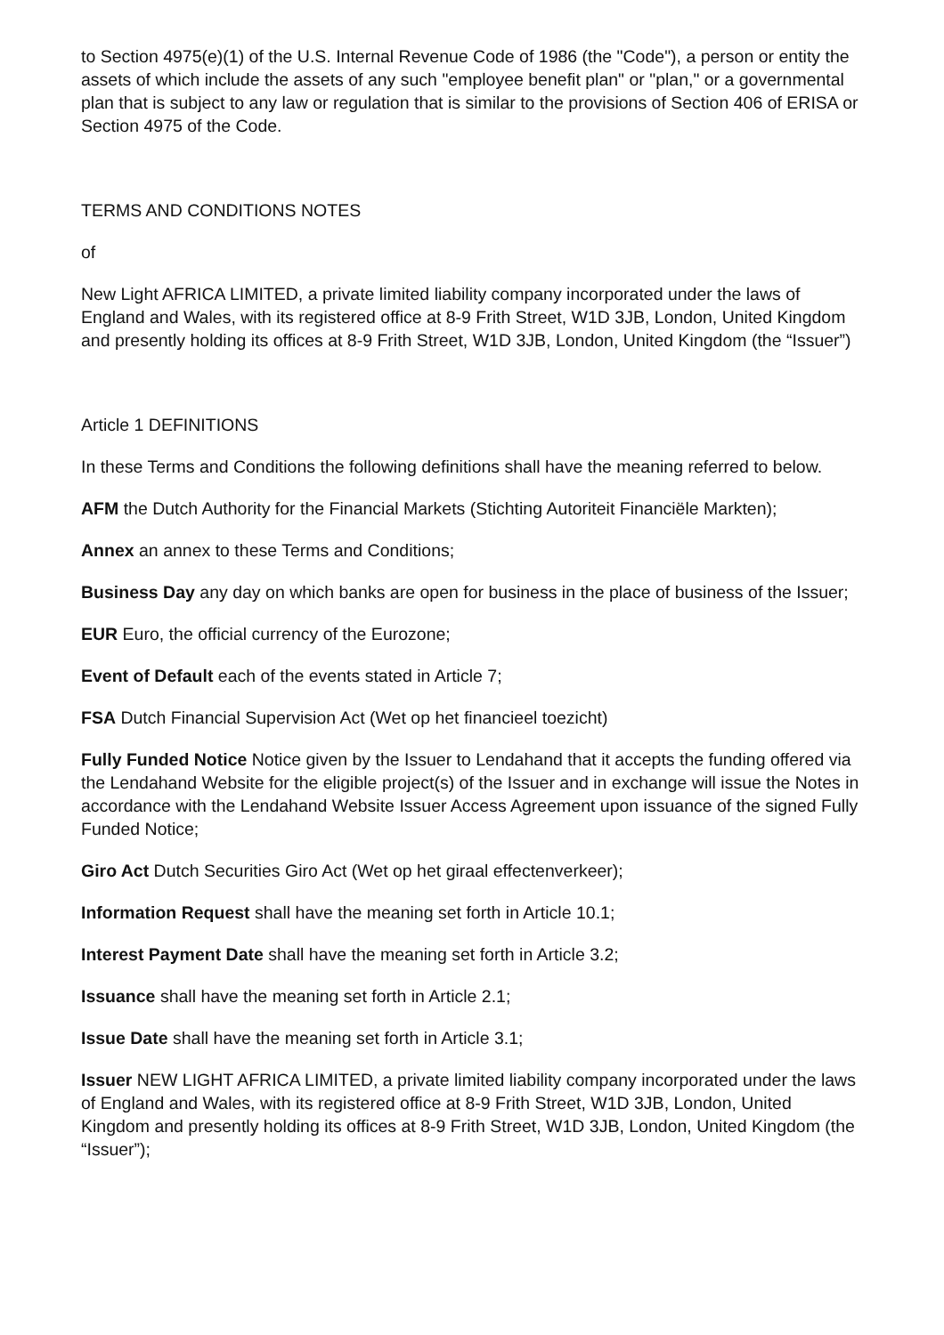to Section 4975(e)(1) of the U.S. Internal Revenue Code of 1986 (the "Code"), a person or entity the assets of which include the assets of any such "employee benefit plan" or "plan," or a governmental plan that is subject to any law or regulation that is similar to the provisions of Section 406 of ERISA or Section 4975 of the Code.
TERMS AND CONDITIONS NOTES
of
New Light AFRICA LIMITED, a private limited liability company incorporated under the laws of England and Wales, with its registered office at 8-9 Frith Street, W1D 3JB, London, United Kingdom and presently holding its offices at 8-9 Frith Street, W1D 3JB, London, United Kingdom (the “Issuer”)
Article 1 DEFINITIONS
In these Terms and Conditions the following definitions shall have the meaning referred to below.
AFM the Dutch Authority for the Financial Markets (Stichting Autoriteit Financiële Markten);
Annex an annex to these Terms and Conditions;
Business Day any day on which banks are open for business in the place of business of the Issuer;
EUR Euro, the official currency of the Eurozone;
Event of Default each of the events stated in Article 7;
FSA Dutch Financial Supervision Act (Wet op het financieel toezicht)
Fully Funded Notice Notice given by the Issuer to Lendahand that it accepts the funding offered via the Lendahand Website for the eligible project(s) of the Issuer and in exchange will issue the Notes in accordance with the Lendahand Website Issuer Access Agreement upon issuance of the signed Fully Funded Notice;
Giro Act Dutch Securities Giro Act (Wet op het giraal effectenverkeer);
Information Request shall have the meaning set forth in Article 10.1;
Interest Payment Date shall have the meaning set forth in Article 3.2;
Issuance shall have the meaning set forth in Article 2.1;
Issue Date shall have the meaning set forth in Article 3.1;
Issuer NEW LIGHT AFRICA LIMITED, a private limited liability company incorporated under the laws of England and Wales, with its registered office at 8-9 Frith Street, W1D 3JB, London, United Kingdom and presently holding its offices at 8-9 Frith Street, W1D 3JB, London, United Kingdom (the “Issuer”);